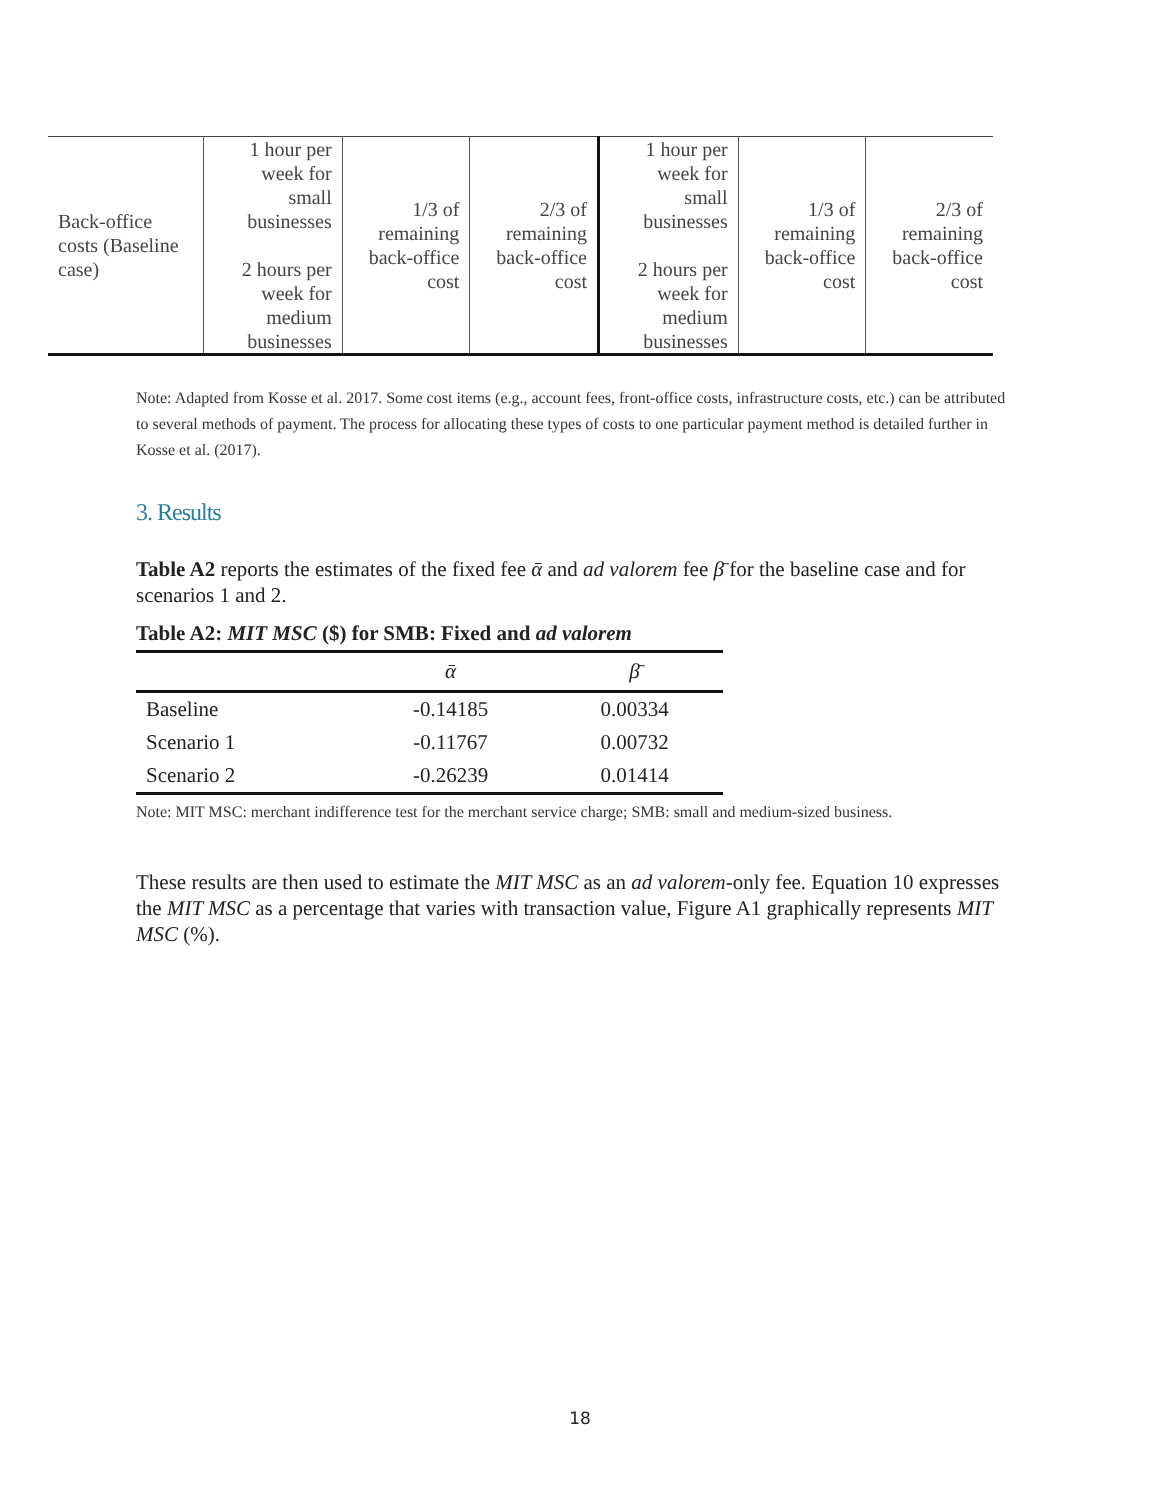| Back-office costs (Baseline case) | 1 hour per week for small businesses 2 hours per week for medium businesses | 1/3 of remaining back-office cost | 2/3 of remaining back-office cost | 1 hour per week for small businesses 2 hours per week for medium businesses | 1/3 of remaining back-office cost | 2/3 of remaining back-office cost |
Note: Adapted from Kosse et al. 2017. Some cost items (e.g., account fees, front-office costs, infrastructure costs, etc.) can be attributed to several methods of payment. The process for allocating these types of costs to one particular payment method is detailed further in Kosse et al. (2017).
3. Results
Table A2 reports the estimates of the fixed fee ᾱ and ad valorem fee β̄ for the baseline case and for scenarios 1 and 2.
Table A2: MIT MSC ($) for SMB: Fixed and ad valorem
| | ᾱ | β̄ |
| --- | --- | --- |
| Baseline | -0.14185 | 0.00334 |
| Scenario 1 | -0.11767 | 0.00732 |
| Scenario 2 | -0.26239 | 0.01414 |
Note: MIT MSC: merchant indifference test for the merchant service charge; SMB: small and medium-sized business.
These results are then used to estimate the MIT MSC as an ad valorem-only fee. Equation 10 expresses the MIT MSC as a percentage that varies with transaction value, Figure A1 graphically represents MIT MSC (%).
18